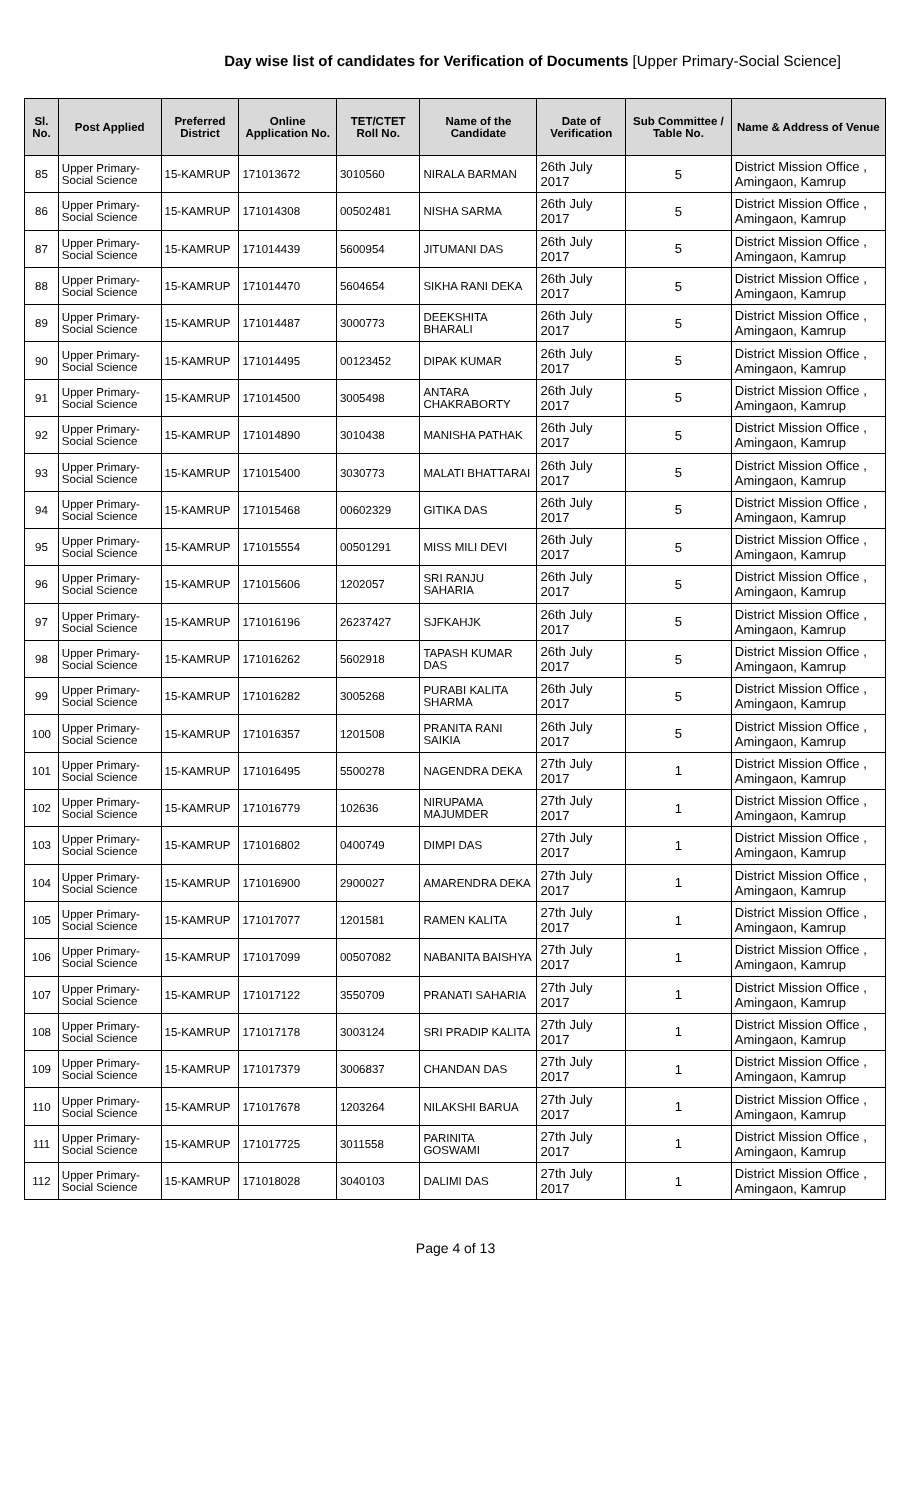Day wise list of candidates for Verification of Documents [Upper Primary-Social Science]
| Sl. No. | Post Applied | Preferred District | Online Application No. | TET/CTET Roll No. | Name of the Candidate | Date of Verification | Sub Committee / Table No. | Name & Address of Venue |
| --- | --- | --- | --- | --- | --- | --- | --- | --- |
| 85 | Upper Primary- Social Science | 15-KAMRUP | 171013672 | 3010560 | NIRALA BARMAN | 26th July 2017 | 5 | District Mission Office , Amingaon, Kamrup |
| 86 | Upper Primary- Social Science | 15-KAMRUP | 171014308 | 00502481 | NISHA SARMA | 26th July 2017 | 5 | District Mission Office , Amingaon, Kamrup |
| 87 | Upper Primary- Social Science | 15-KAMRUP | 171014439 | 5600954 | JITUMANI DAS | 26th July 2017 | 5 | District Mission Office , Amingaon, Kamrup |
| 88 | Upper Primary- Social Science | 15-KAMRUP | 171014470 | 5604654 | SIKHA RANI DEKA | 26th July 2017 | 5 | District Mission Office , Amingaon, Kamrup |
| 89 | Upper Primary- Social Science | 15-KAMRUP | 171014487 | 3000773 | DEEKSHITA BHARALI | 26th July 2017 | 5 | District Mission Office , Amingaon, Kamrup |
| 90 | Upper Primary- Social Science | 15-KAMRUP | 171014495 | 00123452 | DIPAK KUMAR | 26th July 2017 | 5 | District Mission Office , Amingaon, Kamrup |
| 91 | Upper Primary- Social Science | 15-KAMRUP | 171014500 | 3005498 | ANTARA CHAKRABORTY | 26th July 2017 | 5 | District Mission Office , Amingaon, Kamrup |
| 92 | Upper Primary- Social Science | 15-KAMRUP | 171014890 | 3010438 | MANISHA PATHAK | 26th July 2017 | 5 | District Mission Office , Amingaon, Kamrup |
| 93 | Upper Primary- Social Science | 15-KAMRUP | 171015400 | 3030773 | MALATI BHATTARAI | 26th July 2017 | 5 | District Mission Office , Amingaon, Kamrup |
| 94 | Upper Primary- Social Science | 15-KAMRUP | 171015468 | 00602329 | GITIKA DAS | 26th July 2017 | 5 | District Mission Office , Amingaon, Kamrup |
| 95 | Upper Primary- Social Science | 15-KAMRUP | 171015554 | 00501291 | MISS MILI DEVI | 26th July 2017 | 5 | District Mission Office , Amingaon, Kamrup |
| 96 | Upper Primary- Social Science | 15-KAMRUP | 171015606 | 1202057 | SRI RANJU SAHARIA | 26th July 2017 | 5 | District Mission Office , Amingaon, Kamrup |
| 97 | Upper Primary- Social Science | 15-KAMRUP | 171016196 | 26237427 | SJFKAHJK | 26th July 2017 | 5 | District Mission Office , Amingaon, Kamrup |
| 98 | Upper Primary- Social Science | 15-KAMRUP | 171016262 | 5602918 | TAPASH KUMAR DAS | 26th July 2017 | 5 | District Mission Office , Amingaon, Kamrup |
| 99 | Upper Primary- Social Science | 15-KAMRUP | 171016282 | 3005268 | PURABI KALITA SHARMA | 26th July 2017 | 5 | District Mission Office , Amingaon, Kamrup |
| 100 | Upper Primary- Social Science | 15-KAMRUP | 171016357 | 1201508 | PRANITA RANI SAIKIA | 26th July 2017 | 5 | District Mission Office , Amingaon, Kamrup |
| 101 | Upper Primary- Social Science | 15-KAMRUP | 171016495 | 5500278 | NAGENDRA DEKA | 27th July 2017 | 1 | District Mission Office , Amingaon, Kamrup |
| 102 | Upper Primary- Social Science | 15-KAMRUP | 171016779 | 102636 | NIRUPAMA MAJUMDER | 27th July 2017 | 1 | District Mission Office , Amingaon, Kamrup |
| 103 | Upper Primary- Social Science | 15-KAMRUP | 171016802 | 0400749 | DIMPI DAS | 27th July 2017 | 1 | District Mission Office , Amingaon, Kamrup |
| 104 | Upper Primary- Social Science | 15-KAMRUP | 171016900 | 2900027 | AMARENDRA DEKA | 27th July 2017 | 1 | District Mission Office , Amingaon, Kamrup |
| 105 | Upper Primary- Social Science | 15-KAMRUP | 171017077 | 1201581 | RAMEN KALITA | 27th July 2017 | 1 | District Mission Office , Amingaon, Kamrup |
| 106 | Upper Primary- Social Science | 15-KAMRUP | 171017099 | 00507082 | NABANITA BAISHYA | 27th July 2017 | 1 | District Mission Office , Amingaon, Kamrup |
| 107 | Upper Primary- Social Science | 15-KAMRUP | 171017122 | 3550709 | PRANATI SAHARIA | 27th July 2017 | 1 | District Mission Office , Amingaon, Kamrup |
| 108 | Upper Primary- Social Science | 15-KAMRUP | 171017178 | 3003124 | SRI PRADIP KALITA | 27th July 2017 | 1 | District Mission Office , Amingaon, Kamrup |
| 109 | Upper Primary- Social Science | 15-KAMRUP | 171017379 | 3006837 | CHANDAN DAS | 27th July 2017 | 1 | District Mission Office , Amingaon, Kamrup |
| 110 | Upper Primary- Social Science | 15-KAMRUP | 171017678 | 1203264 | NILAKSHI BARUA | 27th July 2017 | 1 | District Mission Office , Amingaon, Kamrup |
| 111 | Upper Primary- Social Science | 15-KAMRUP | 171017725 | 3011558 | PARINITA GOSWAMI | 27th July 2017 | 1 | District Mission Office , Amingaon, Kamrup |
| 112 | Upper Primary- Social Science | 15-KAMRUP | 171018028 | 3040103 | DALIMI DAS | 27th July 2017 | 1 | District Mission Office , Amingaon, Kamrup |
Page 4 of 13